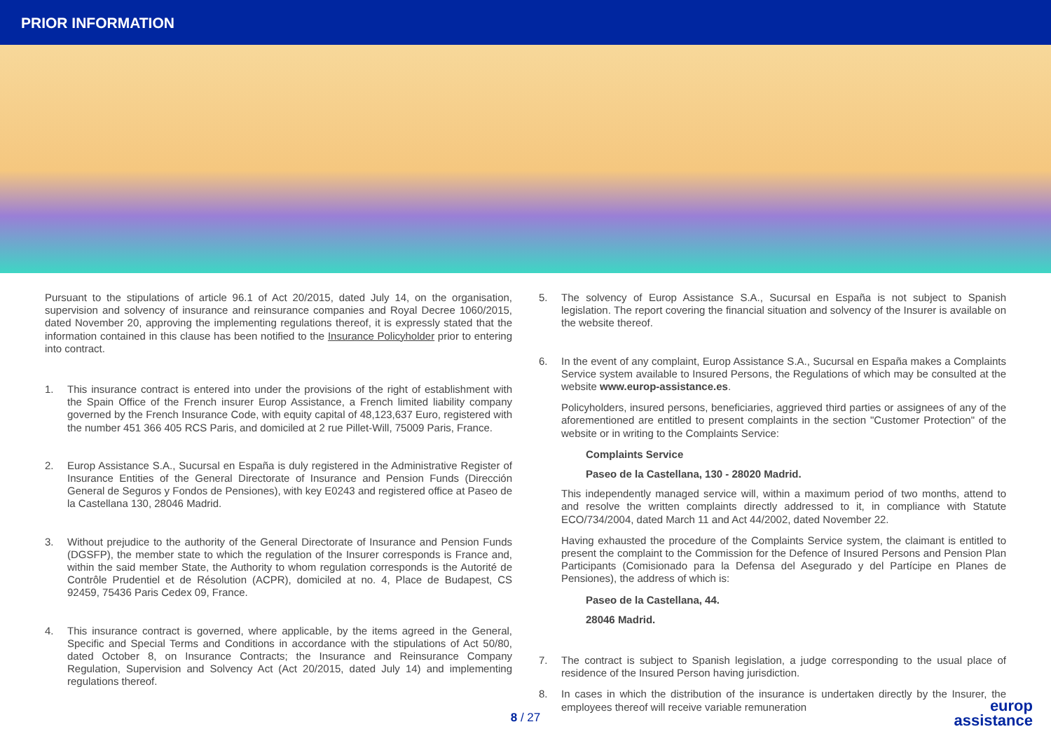PRIOR INFORMATION
Pursuant to the stipulations of article 96.1 of Act 20/2015, dated July 14, on the organisation, supervision and solvency of insurance and reinsurance companies and Royal Decree 1060/2015, dated November 20, approving the implementing regulations thereof, it is expressly stated that the information contained in this clause has been notified to the Insurance Policyholder prior to entering into contract.
1. This insurance contract is entered into under the provisions of the right of establishment with the Spain Office of the French insurer Europ Assistance, a French limited liability company governed by the French Insurance Code, with equity capital of 48,123,637 Euro, registered with the number 451 366 405 RCS Paris, and domiciled at 2 rue Pillet-Will, 75009 Paris, France.
2. Europ Assistance S.A., Sucursal en España is duly registered in the Administrative Register of Insurance Entities of the General Directorate of Insurance and Pension Funds (Dirección General de Seguros y Fondos de Pensiones), with key E0243 and registered office at Paseo de la Castellana 130, 28046 Madrid.
3. Without prejudice to the authority of the General Directorate of Insurance and Pension Funds (DGSFP), the member state to which the regulation of the Insurer corresponds is France and, within the said member State, the Authority to whom regulation corresponds is the Autorité de Contrôle Prudentiel et de Résolution (ACPR), domiciled at no. 4, Place de Budapest, CS 92459, 75436 Paris Cedex 09, France.
4. This insurance contract is governed, where applicable, by the items agreed in the General, Specific and Special Terms and Conditions in accordance with the stipulations of Act 50/80, dated October 8, on Insurance Contracts; the Insurance and Reinsurance Company Regulation, Supervision and Solvency Act (Act 20/2015, dated July 14) and implementing regulations thereof.
5. The solvency of Europ Assistance S.A., Sucursal en España is not subject to Spanish legislation. The report covering the financial situation and solvency of the Insurer is available on the website thereof.
6. In the event of any complaint, Europ Assistance S.A., Sucursal en España makes a Complaints Service system available to Insured Persons, the Regulations of which may be consulted at the website www.europ-assistance.es.
Policyholders, insured persons, beneficiaries, aggrieved third parties or assignees of any of the aforementioned are entitled to present complaints in the section "Customer Protection" of the website or in writing to the Complaints Service:
Complaints Service
Paseo de la Castellana, 130 - 28020 Madrid.
This independently managed service will, within a maximum period of two months, attend to and resolve the written complaints directly addressed to it, in compliance with Statute ECO/734/2004, dated March 11 and Act 44/2002, dated November 22.
Having exhausted the procedure of the Complaints Service system, the claimant is entitled to present the complaint to the Commission for the Defence of Insured Persons and Pension Plan Participants (Comisionado para la Defensa del Asegurado y del Partícipe en Planes de Pensiones), the address of which is:
Paseo de la Castellana, 44.
28046 Madrid.
7. The contract is subject to Spanish legislation, a judge corresponding to the usual place of residence of the Insured Person having jurisdiction.
8. In cases in which the distribution of the insurance is undertaken directly by the Insurer, the employees thereof will receive variable remuneration
8 / 27
europ
assistance